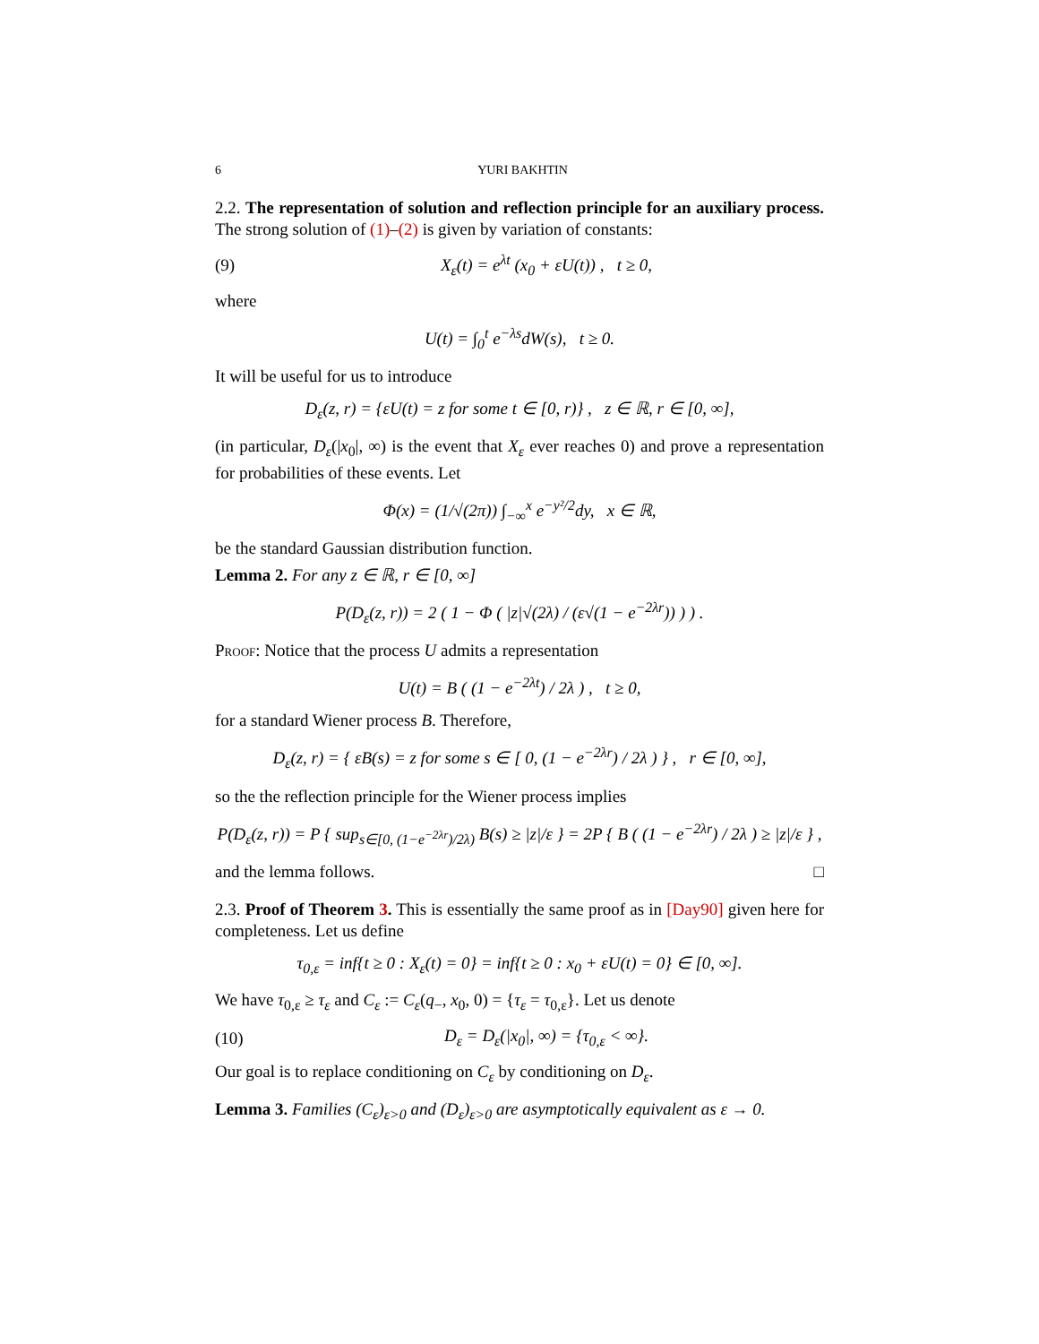6 YURI BAKHTIN
2.2. The representation of solution and reflection principle for an auxiliary process. The strong solution of (1)–(2) is given by variation of constants:
(9) X<sub>ε</sub>(t) = e<sup>λt</sup> (x<sub>0</sub> + εU(t)) , t ≥ 0,
where
U(t) = ∫<sub>0</sub><sup>t</sup> e<sup>−λs</sup>dW(s), t ≥ 0.
It will be useful for us to introduce
D<sub>ε</sub>(z, r) = {εU(t) = z for some t ∈ [0, r)} , z ∈ ℝ, r ∈ [0, ∞],
(in particular, D<sub>ε</sub>(|x<sub>0</sub>|, ∞) is the event that X<sub>ε</sub> ever reaches 0) and prove a representation for probabilities of these events. Let
Φ(x) = (1/√(2π)) ∫<sub>−∞</sub><sup>x</sup> e<sup>−y²/2</sup>dy, x ∈ ℝ,
be the standard Gaussian distribution function.
Lemma 2. For any z ∈ ℝ, r ∈ [0, ∞]
P(D<sub>ε</sub>(z, r)) = 2 ( 1 − Φ ( |z|√(2λ) / (ε√(1 − e<sup>−2λr</sup>)) ) ) .
Proof: Notice that the process U admits a representation
U(t) = B ( (1 − e<sup>−2λt</sup>) / 2λ ) , t ≥ 0,
for a standard Wiener process B. Therefore,
D<sub>ε</sub>(z, r) = { εB(s) = z for some s ∈ [ 0, (1 − e<sup>−2λr</sup>) / 2λ ) } , r ∈ [0, ∞],
so the the reflection principle for the Wiener process implies
P(D<sub>ε</sub>(z, r)) = P { sup<sub>s∈[0, (1−e<sup>−2λr</sup>)/2λ)</sub> B(s) ≥ |z|/ε } = 2P { B ( (1 − e<sup>−2λr</sup>) / 2λ ) ≥ |z|/ε } ,
and the lemma follows. □
2.3. Proof of Theorem 3. This is essentially the same proof as in [Day90] given here for completeness. Let us define
τ<sub>0,ε</sub> = inf{t ≥ 0 : X<sub>ε</sub>(t) = 0} = inf{t ≥ 0 : x<sub>0</sub> + εU(t) = 0} ∈ [0, ∞].
We have τ<sub>0,ε</sub> ≥ τ<sub>ε</sub> and C<sub>ε</sub> := C<sub>ε</sub>(q<sub>−</sub>, x<sub>0</sub>, 0) = {τ<sub>ε</sub> = τ<sub>0,ε</sub>}. Let us denote
(10) D<sub>ε</sub> = D<sub>ε</sub>(|x<sub>0</sub>|, ∞) = {τ<sub>0,ε</sub> < ∞}.
Our goal is to replace conditioning on C<sub>ε</sub> by conditioning on D<sub>ε</sub>.
Lemma 3. Families (C<sub>ε</sub>)<sub>ε>0</sub> and (D<sub>ε</sub>)<sub>ε>0</sub> are asymptotically equivalent as ε → 0.